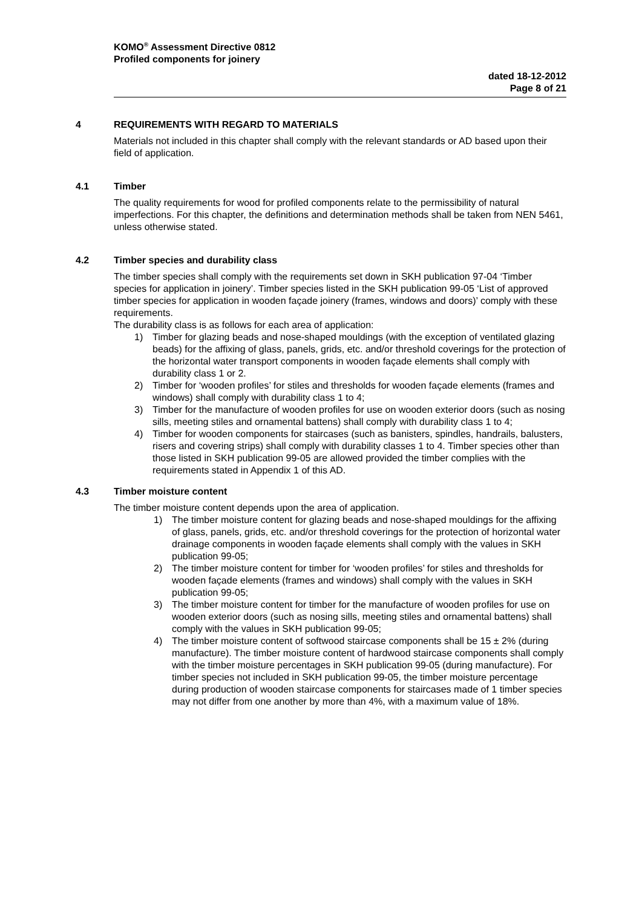KOMO<sup>®</sup> Assessment Directive 0812
Profiled components for joinery
dated 18-12-2012
Page 8 of 21
4 REQUIREMENTS WITH REGARD TO MATERIALS
Materials not included in this chapter shall comply with the relevant standards or AD based upon their field of application.
4.1 Timber
The quality requirements for wood for profiled components relate to the permissibility of natural imperfections. For this chapter, the definitions and determination methods shall be taken from NEN 5461, unless otherwise stated.
4.2 Timber species and durability class
The timber species shall comply with the requirements set down in SKH publication 97-04 ‘Timber species for application in joinery’. Timber species listed in the SKH publication 99-05 ‘List of approved timber species for application in wooden façade joinery (frames, windows and doors)’ comply with these requirements.
The durability class is as follows for each area of application:
1) Timber for glazing beads and nose-shaped mouldings (with the exception of ventilated glazing beads) for the affixing of glass, panels, grids, etc. and/or threshold coverings for the protection of the horizontal water transport components in wooden façade elements shall comply with durability class 1 or 2.
2) Timber for ‘wooden profiles’ for stiles and thresholds for wooden façade elements (frames and windows) shall comply with durability class 1 to 4;
3) Timber for the manufacture of wooden profiles for use on wooden exterior doors (such as nosing sills, meeting stiles and ornamental battens) shall comply with durability class 1 to 4;
4) Timber for wooden components for staircases (such as banisters, spindles, handrails, balusters, risers and covering strips) shall comply with durability classes 1 to 4. Timber species other than those listed in SKH publication 99-05 are allowed provided the timber complies with the requirements stated in Appendix 1 of this AD.
4.3 Timber moisture content
The timber moisture content depends upon the area of application.
1) The timber moisture content for glazing beads and nose-shaped mouldings for the affixing of glass, panels, grids, etc. and/or threshold coverings for the protection of horizontal water drainage components in wooden façade elements shall comply with the values in SKH publication 99-05;
2) The timber moisture content for timber for ‘wooden profiles’ for stiles and thresholds for wooden façade elements (frames and windows) shall comply with the values in SKH publication 99-05;
3) The timber moisture content for timber for the manufacture of wooden profiles for use on wooden exterior doors (such as nosing sills, meeting stiles and ornamental battens) shall comply with the values in SKH publication 99-05;
4) The timber moisture content of softwood staircase components shall be 15 ± 2% (during manufacture). The timber moisture content of hardwood staircase components shall comply with the timber moisture percentages in SKH publication 99-05 (during manufacture). For timber species not included in SKH publication 99-05, the timber moisture percentage during production of wooden staircase components for staircases made of 1 timber species may not differ from one another by more than 4%, with a maximum value of 18%.